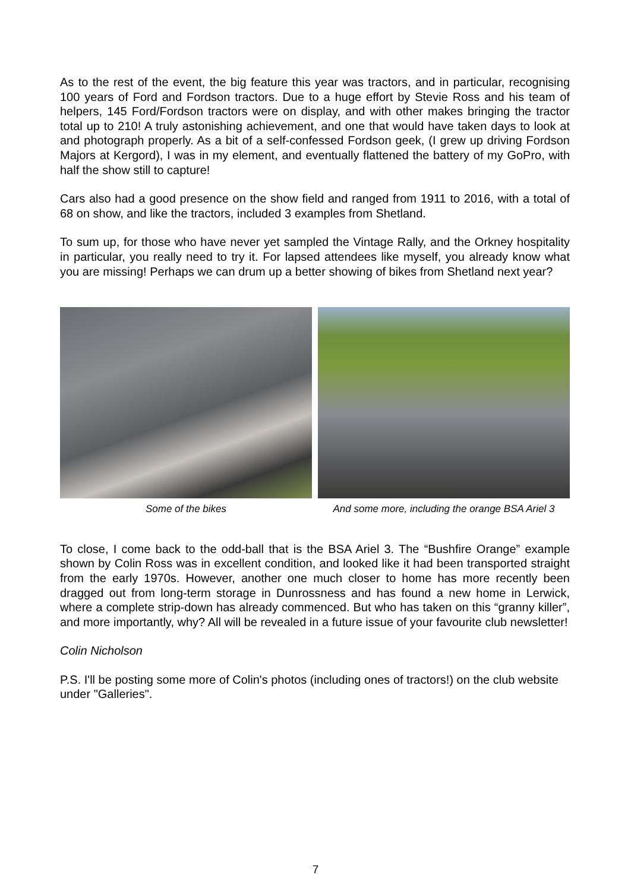As to the rest of the event, the big feature this year was tractors, and in particular, recognising 100 years of Ford and Fordson tractors. Due to a huge effort by Stevie Ross and his team of helpers, 145 Ford/Fordson tractors were on display, and with other makes bringing the tractor total up to 210! A truly astonishing achievement, and one that would have taken days to look at and photograph properly. As a bit of a self-confessed Fordson geek, (I grew up driving Fordson Majors at Kergord), I was in my element, and eventually flattened the battery of my GoPro, with half the show still to capture!
Cars also had a good presence on the show field and ranged from 1911 to 2016, with a total of 68 on show, and like the tractors, included 3 examples from Shetland.
To sum up, for those who have never yet sampled the Vintage Rally, and the Orkney hospitality in particular, you really need to try it. For lapsed attendees like myself, you already know what you are missing! Perhaps we can drum up a better showing of bikes from Shetland next year?
Some of the bikes And some more, including the orange BSA Ariel 3
To close, I come back to the odd-ball that is the BSA Ariel 3. The “Bushfire Orange” example shown by Colin Ross was in excellent condition, and looked like it had been transported straight from the early 1970s. However, another one much closer to home has more recently been dragged out from long-term storage in Dunrossness and has found a new home in Lerwick, where a complete strip-down has already commenced. But who has taken on this “granny killer”, and more importantly, why? All will be revealed in a future issue of your favourite club newsletter!
Colin Nicholson
P.S. I'll be posting some more of Colin's photos (including ones of tractors!) on the club website under "Galleries".
7